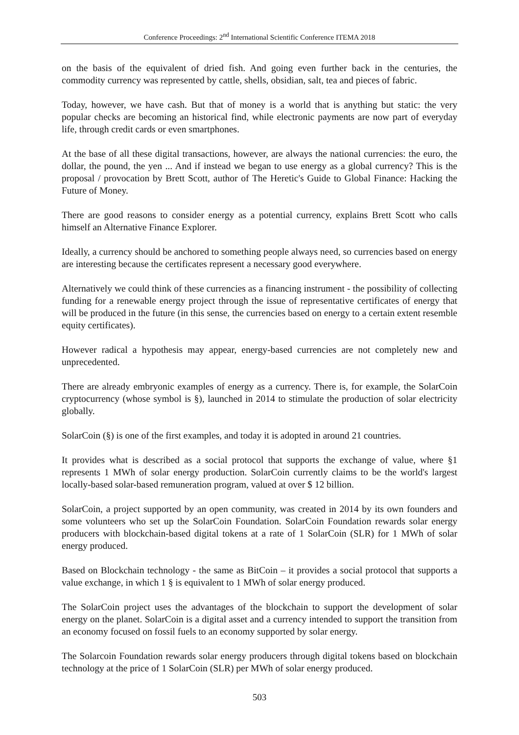Conference Proceedings: 2<sup>nd</sup> International Scientific Conference ITEMA 2018
on the basis of the equivalent of dried fish. And going even further back in the centuries, the commodity currency was represented by cattle, shells, obsidian, salt, tea and pieces of fabric.
Today, however, we have cash. But that of money is a world that is anything but static: the very popular checks are becoming an historical find, while electronic payments are now part of everyday life, through credit cards or even smartphones.
At the base of all these digital transactions, however, are always the national currencies: the euro, the dollar, the pound, the yen ... And if instead we began to use energy as a global currency? This is the proposal / provocation by Brett Scott, author of The Heretic's Guide to Global Finance: Hacking the Future of Money.
There are good reasons to consider energy as a potential currency, explains Brett Scott who calls himself an Alternative Finance Explorer.
Ideally, a currency should be anchored to something people always need, so currencies based on energy are interesting because the certificates represent a necessary good everywhere.
Alternatively we could think of these currencies as a financing instrument - the possibility of collecting funding for a renewable energy project through the issue of representative certificates of energy that will be produced in the future (in this sense, the currencies based on energy to a certain extent resemble equity certificates).
However radical a hypothesis may appear, energy-based currencies are not completely new and unprecedented.
There are already embryonic examples of energy as a currency. There is, for example, the SolarCoin cryptocurrency (whose symbol is §), launched in 2014 to stimulate the production of solar electricity globally.
SolarCoin (§) is one of the first examples, and today it is adopted in around 21 countries.
It provides what is described as a social protocol that supports the exchange of value, where §1 represents 1 MWh of solar energy production. SolarCoin currently claims to be the world's largest locally-based solar-based remuneration program, valued at over $ 12 billion.
SolarCoin, a project supported by an open community, was created in 2014 by its own founders and some volunteers who set up the SolarCoin Foundation. SolarCoin Foundation rewards solar energy producers with blockchain-based digital tokens at a rate of 1 SolarCoin (SLR) for 1 MWh of solar energy produced.
Based on Blockchain technology - the same as BitCoin – it provides a social protocol that supports a value exchange, in which 1 § is equivalent to 1 MWh of solar energy produced.
The SolarCoin project uses the advantages of the blockchain to support the development of solar energy on the planet. SolarCoin is a digital asset and a currency intended to support the transition from an economy focused on fossil fuels to an economy supported by solar energy.
The Solarcoin Foundation rewards solar energy producers through digital tokens based on blockchain technology at the price of 1 SolarCoin (SLR) per MWh of solar energy produced.
503